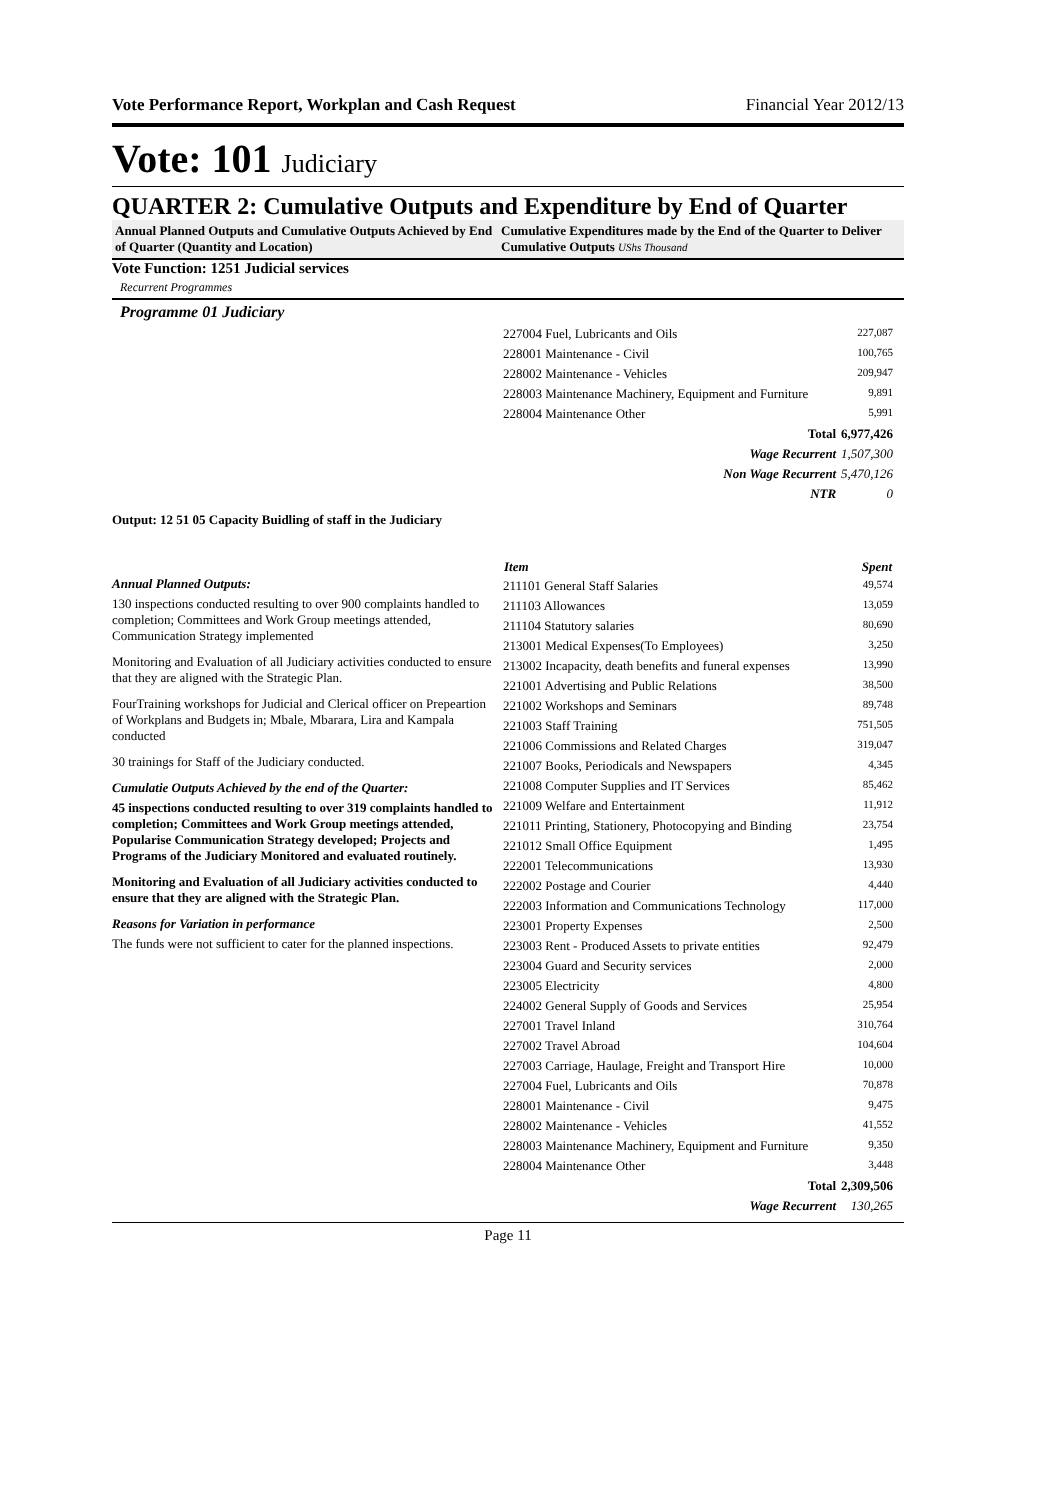Vote Performance Report, Workplan and Cash Request Financial Year 2012/13
Vote: 101 Judiciary
QUARTER 2: Cumulative Outputs and Expenditure by End of Quarter
Annual Planned Outputs and Cumulative Outputs Achieved by End of Quarter (Quantity and Location)
Cumulative Expenditures made by the End of the Quarter to Deliver Cumulative Outputs UShs Thousand
Vote Function: 1251 Judicial services
Recurrent Programmes
Programme 01 Judiciary
| 227004 Fuel, Lubricants and Oils | 227,087 |
| 228001 Maintenance - Civil | 100,765 |
| 228002 Maintenance - Vehicles | 209,947 |
| 228003 Maintenance Machinery, Equipment and Furniture | 9,891 |
| 228004 Maintenance Other | 5,991 |
| Total | 6,977,426 |
| Wage Recurrent | 1,507,300 |
| Non Wage Recurrent | 5,470,126 |
| NTR | 0 |
Output: 12 51 05 Capacity Buidling of staff in the Judiciary
Annual Planned Outputs:
130 inspections conducted resulting to over 900 complaints handled to completion; Committees and Work Group meetings attended, Communication Strategy implemented
Monitoring and Evaluation of all Judiciary activities conducted to ensure that they are aligned with the Strategic Plan.
FourTraining workshops for Judicial and Clerical officer on Prepeartion of Workplans and Budgets in; Mbale, Mbarara, Lira and Kampala conducted
30 trainings for Staff of the Judiciary conducted.
Cumulatie Outputs Achieved by the end of the Quarter:
45 inspections conducted resulting to over 319 complaints handled to completion; Committees and Work Group meetings attended, Popularise Communication Strategy developed; Projects and Programs of the Judiciary Monitored and evaluated routinely.
Monitoring and Evaluation of all Judiciary activities conducted to ensure that they are aligned with the Strategic Plan.
Reasons for Variation in performance
The funds were not sufficient to cater for the planned inspections.
| Item | Spent |
| --- | --- |
| 211101 General Staff Salaries | 49,574 |
| 211103 Allowances | 13,059 |
| 211104 Statutory salaries | 80,690 |
| 213001 Medical Expenses(To Employees) | 3,250 |
| 213002 Incapacity, death benefits and funeral expenses | 13,990 |
| 221001 Advertising and Public Relations | 38,500 |
| 221002 Workshops and Seminars | 89,748 |
| 221003 Staff Training | 751,505 |
| 221006 Commissions and Related Charges | 319,047 |
| 221007 Books, Periodicals and Newspapers | 4,345 |
| 221008 Computer Supplies and IT Services | 85,462 |
| 221009 Welfare and Entertainment | 11,912 |
| 221011 Printing, Stationery, Photocopying and Binding | 23,754 |
| 221012 Small Office Equipment | 1,495 |
| 222001 Telecommunications | 13,930 |
| 222002 Postage and Courier | 4,440 |
| 222003 Information and Communications Technology | 117,000 |
| 223001 Property Expenses | 2,500 |
| 223003 Rent - Produced Assets to private entities | 92,479 |
| 223004 Guard and Security services | 2,000 |
| 223005 Electricity | 4,800 |
| 224002 General Supply of Goods and Services | 25,954 |
| 227001 Travel Inland | 310,764 |
| 227002 Travel Abroad | 104,604 |
| 227003 Carriage, Haulage, Freight and Transport Hire | 10,000 |
| 227004 Fuel, Lubricants and Oils | 70,878 |
| 228001 Maintenance - Civil | 9,475 |
| 228002 Maintenance - Vehicles | 41,552 |
| 228003 Maintenance Machinery, Equipment and Furniture | 9,350 |
| 228004 Maintenance Other | 3,448 |
| Total | 2,309,506 |
| Wage Recurrent | 130,265 |
Page 11